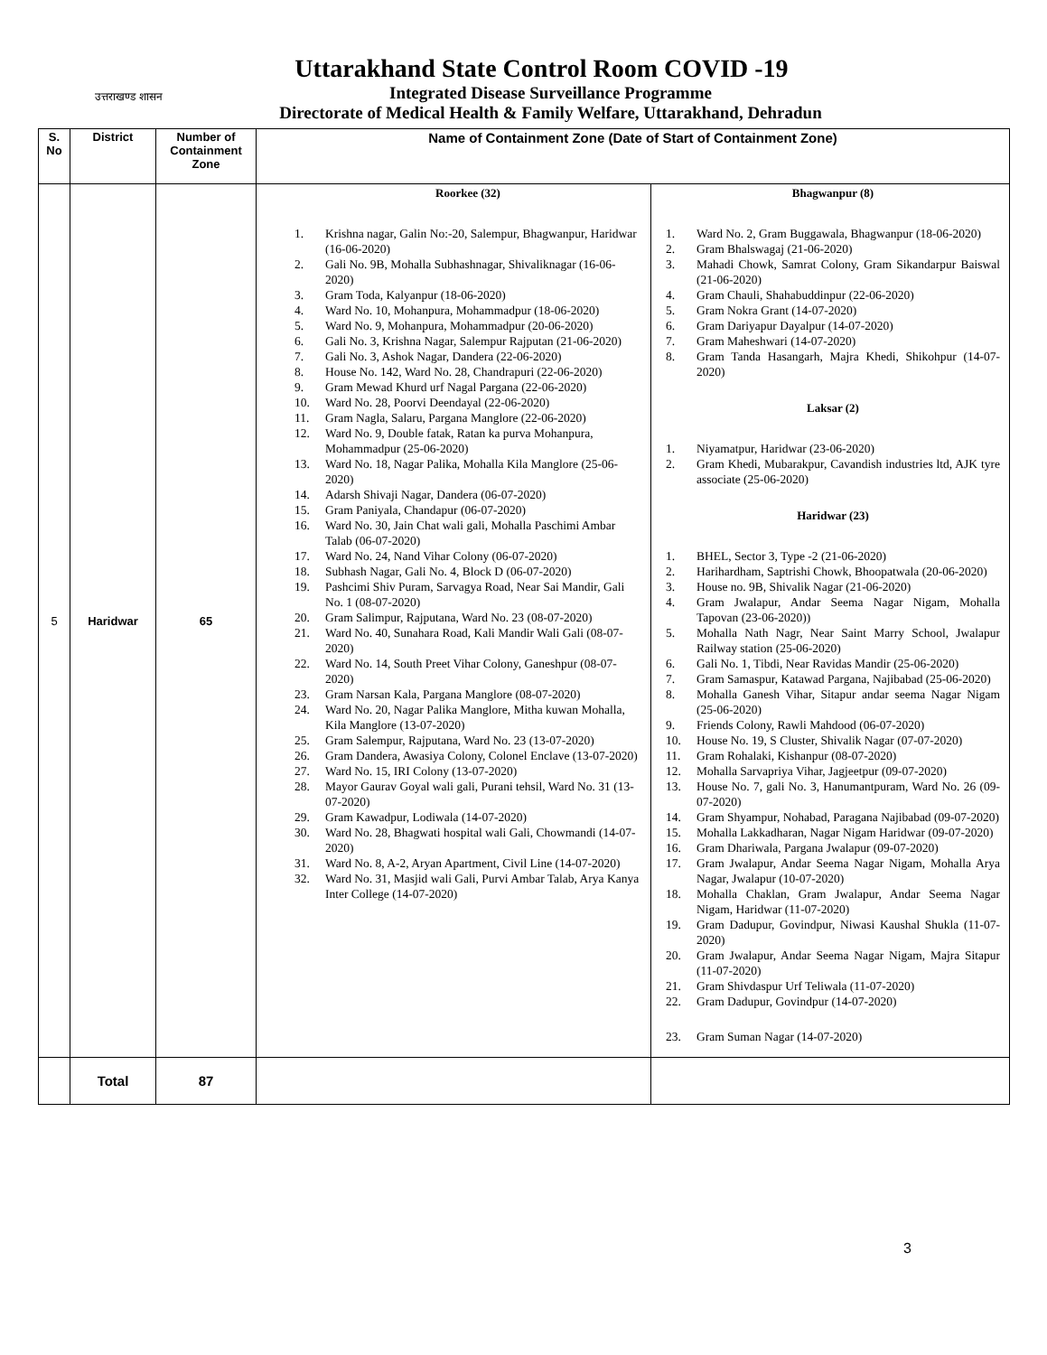उत्तराखण्ड शासन
Uttarakhand State Control Room COVID -19
Integrated Disease Surveillance Programme
Directorate of Medical Health & Family Welfare, Uttarakhand, Dehradun
| S. No | District | Number of Containment Zone | Name of Containment Zone (Date of Start of Containment Zone) | |
| --- | --- | --- | --- | --- |
| 5 | Haridwar | 65 | Roorkee (32) 1. Krishna nagar, Galin No:-20, Salempur, Bhagwanpur, Haridwar (16-06-2020) 2. Gali No. 9B, Mohalla Subhashnagar, Shivaliknagar (16-06-2020) 3. Gram Toda, Kalyanpur (18-06-2020) 4. Ward No. 10, Mohanpura, Mohammadpur (18-06-2020) 5. Ward No. 9, Mohanpura, Mohammadpur (20-06-2020) 6. Gali No. 3, Krishna Nagar, Salempur Rajputan (21-06-2020) 7. Gali No. 3, Ashok Nagar, Dandera (22-06-2020) 8. House No. 142, Ward No. 28, Chandrapuri (22-06-2020) 9. Gram Mewad Khurd urf Nagal Pargana (22-06-2020) 10. Ward No. 28, Poorvi Deendayal (22-06-2020) 11. Gram Nagla, Salaru, Pargana Manglore (22-06-2020) 12. Ward No. 9, Double fatak, Ratan ka purva Mohanpura, Mohammadpur (25-06-2020) 13. Ward No. 18, Nagar Palika, Mohalla Kila Manglore (25-06-2020) 14. Adarsh Shivaji Nagar, Dandera (06-07-2020) 15. Gram Paniyala, Chandapur (06-07-2020) 16. Ward No. 30, Jain Chat wali gali, Mohalla Paschimi Ambar Talab (06-07-2020) 17. Ward No. 24, Nand Vihar Colony (06-07-2020) 18. Subhash Nagar, Gali No. 4, Block D (06-07-2020) 19. Pashcimi Shiv Puram, Sarvagya Road, Near Sai Mandir, Gali No. 1 (08-07-2020) 20. Gram Salimpur, Rajputana, Ward No. 23 (08-07-2020) 21. Ward No. 40, Sunahara Road, Kali Mandir Wali Gali (08-07-2020) 22. Ward No. 14, South Preet Vihar Colony, Ganeshpur (08-07-2020) 23. Gram Narsan Kala, Pargana Manglore (08-07-2020) 24. Ward No. 20, Nagar Palika Manglore, Mitha kuwan Mohalla, Kila Manglore (13-07-2020) 25. Gram Salempur, Rajputana, Ward No. 23 (13-07-2020) 26. Gram Dandera, Awasiya Colony, Colonel Enclave (13-07-2020) 27. Ward No. 15, IRI Colony (13-07-2020) 28. Mayor Gaurav Goyal wali gali, Purani tehsil, Ward No. 31 (13-07-2020) 29. Gram Kawadpur, Lodiwala (14-07-2020) 30. Ward No. 28, Bhagwati hospital wali Gali, Chowmandi (14-07-2020) 31. Ward No. 8, A-2, Aryan Apartment, Civil Line (14-07-2020) 32. Ward No. 31, Masjid wali Gali, Purvi Ambar Talab, Arya Kanya Inter College (14-07-2020) | Bhagwanpur (8) 1. Ward No. 2, Gram Buggawala, Bhagwanpur (18-06-2020) 2. Gram Bhalswagaj (21-06-2020) 3. Mahadi Chowk, Samrat Colony, Gram Sikandarpur Baiswal (21-06-2020) 4. Gram Chauli, Shahabuddinpur (22-06-2020) 5. Gram Nokra Grant (14-07-2020) 6. Gram Dariyapur Dayalpur (14-07-2020) 7. Gram Maheshwari (14-07-2020) 8. Gram Tanda Hasangarh, Majra Khedi, Shikohpur (14-07-2020) Laksar (2) 1. Niyamatpur, Haridwar (23-06-2020) 2. Gram Khedi, Mubarakpur, Cavandish industries ltd, AJK tyre associate (25-06-2020) Haridwar (23) 1. BHEL, Sector 3, Type -2 (21-06-2020) 2. Harihardham, Saptrishi Chowk, Bhoopatwala (20-06-2020) 3. House no. 9B, Shivalik Nagar (21-06-2020) 4. Gram Jwalapur, Andar Seema Nagar Nigam, Mohalla Tapovan (23-06-2020)) 5. Mohalla Nath Nagr, Near Saint Marry School, Jwalapur Railway station (25-06-2020) 6. Gali No. 1, Tibdi, Near Ravidas Mandir (25-06-2020) 7. Gram Samaspur, Katawad Pargana, Najibabad (25-06-2020) 8. Mohalla Ganesh Vihar, Sitapur andar seema Nagar Nigam (25-06-2020) 9. Friends Colony, Rawli Mahdood (06-07-2020) 10. House No. 19, S Cluster, Shivalik Nagar (07-07-2020) 11. Gram Rohalaki, Kishanpur (08-07-2020) 12. Mohalla Sarvapriya Vihar, Jagjeetpur (09-07-2020) 13. House No. 7, gali No. 3, Hanumantpuram, Ward No. 26 (09-07-2020) 14. Gram Shyampur, Nohabad, Paragana Najibabad (09-07-2020) 15. Mohalla Lakkadharan, Nagar Nigam Haridwar (09-07-2020) 16. Gram Dhariwala, Pargana Jwalapur (09-07-2020) 17. Gram Jwalapur, Andar Seema Nagar Nigam, Mohalla Arya Nagar, Jwalapur (10-07-2020) 18. Mohalla Chaklan, Gram Jwalapur, Andar Seema Nagar Nigam, Haridwar (11-07-2020) 19. Gram Dadupur, Govindpur, Niwasi Kaushal Shukla (11-07-2020) 20. Gram Jwalapur, Andar Seema Nagar Nigam, Majra Sitapur (11-07-2020) 21. Gram Shivdaspur Urf Teliwala (11-07-2020) 22. Gram Dadupur, Govindpur (14-07-2020) 23. Gram Suman Nagar (14-07-2020) |
| | Total | 87 | | |
3